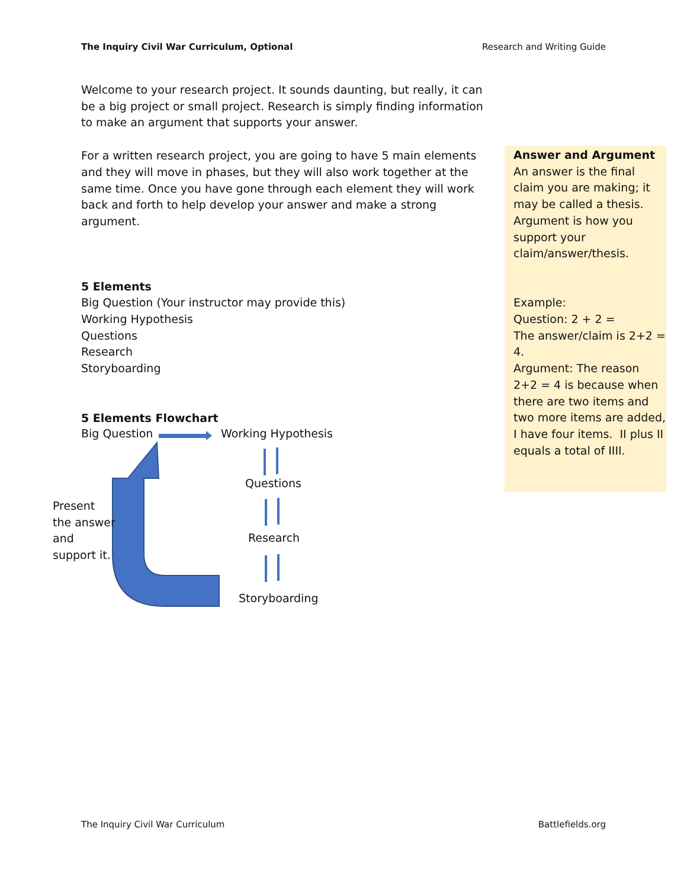The Inquiry Civil War Curriculum, Optional Research and Writing Guide
Welcome to your research project. It sounds daunting, but really, it can be a big project or small project. Research is simply finding information to make an argument that supports your answer.
For a written research project, you are going to have 5 main elements and they will move in phases, but they will also work together at the same time. Once you have gone through each element they will work back and forth to help develop your answer and make a strong argument.
5 Elements
Big Question (Your instructor may provide this)
Working Hypothesis
Questions
Research
Storyboarding
5 Elements Flowchart
Answer and Argument
An answer is the final claim you are making; it may be called a thesis.
Argument is how you support your claim/answer/thesis.
Example:
Question: 2 + 2 =
The answer/claim is 2+2 = 4.
Argument: The reason 2+2 = 4 is because when there are two items and two more items are added, I have four items. II plus II equals a total of IIII.
Big Question Working Hypothesis
Questions
Research
Storyboarding
Present
the answer
and
support it.
The Inquiry Civil War Curriculum Battlefields.org